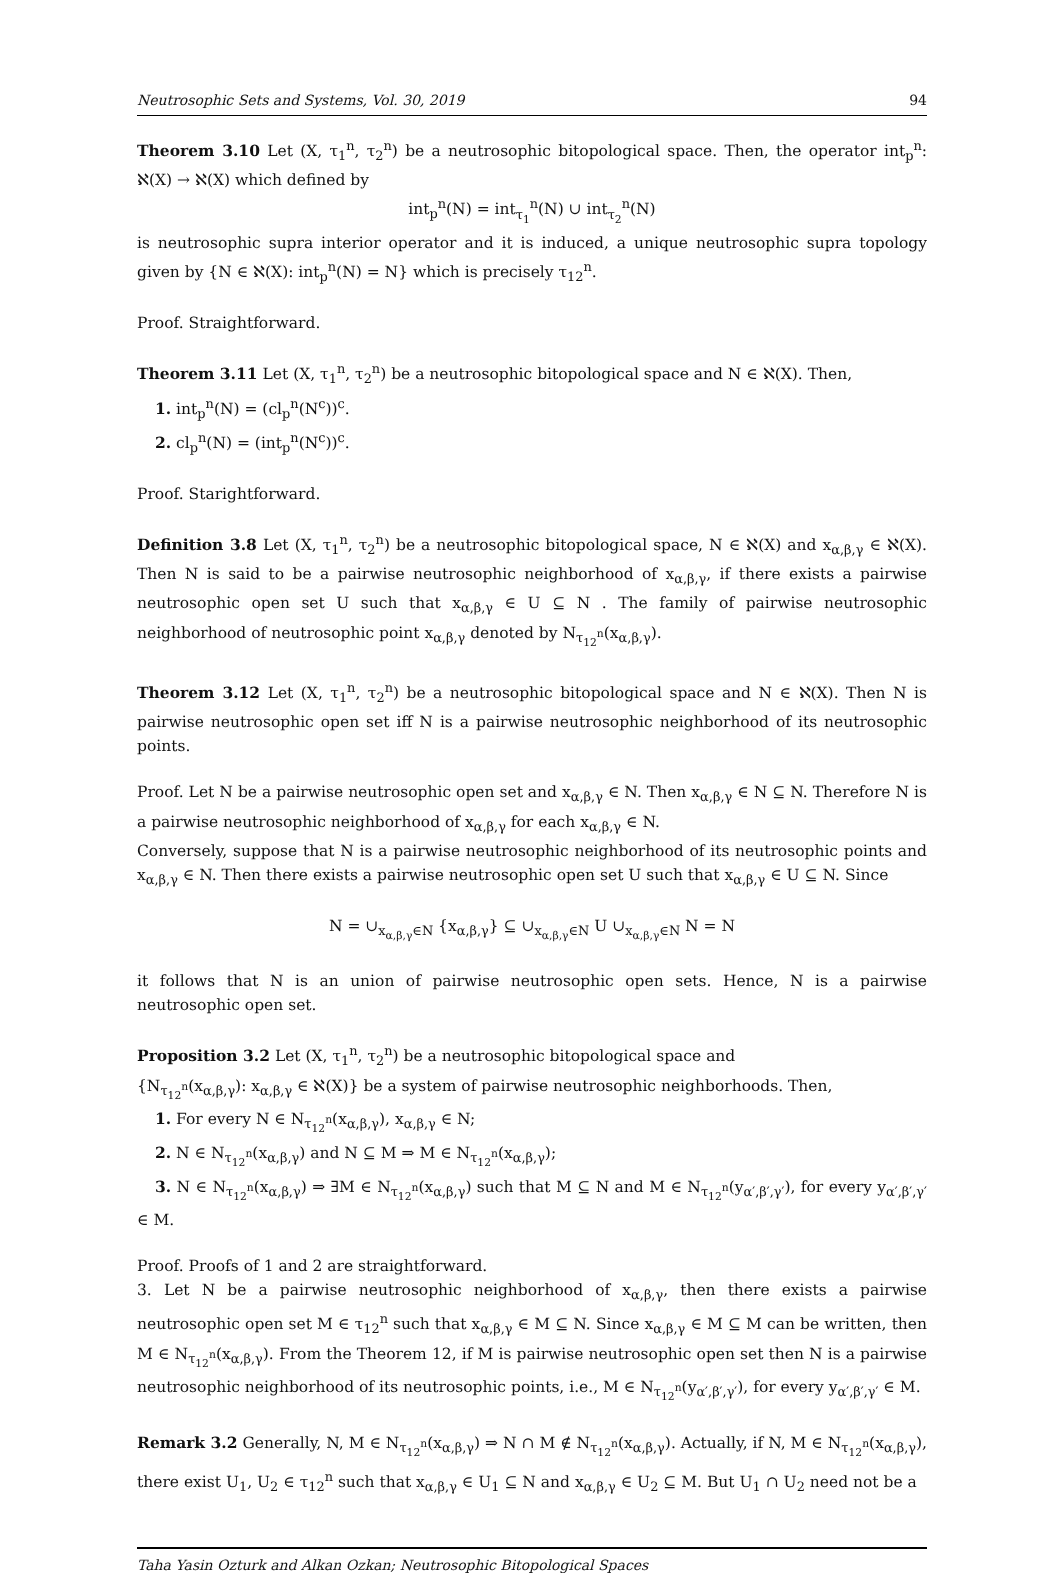Neutrosophic Sets and Systems, Vol. 30, 2019 94
Theorem 3.10 Let (X, τ<sub>1</sub><sup>n</sup>, τ<sub>2</sub><sup>n</sup>) be a neutrosophic bitopological space. Then, the operator int<sub>p</sub><sup>n</sup>: ℵ(X) → ℵ(X) which defined by
int<sub>p</sub><sup>n</sup>(N) = int<sub>τ<sub>1</sub></sub><sup>n</sup>(N) ∪ int<sub>τ<sub>2</sub></sub><sup>n</sup>(N)
is neutrosophic supra interior operator and it is induced, a unique neutrosophic supra topology given by {N ∈ ℵ(X): int<sub>p</sub><sup>n</sup>(N) = N} which is precisely τ<sub>12</sub><sup>n</sup>.
Proof. Straightforward.
Theorem 3.11 Let (X, τ<sub>1</sub><sup>n</sup>, τ<sub>2</sub><sup>n</sup>) be a neutrosophic bitopological space and N ∈ ℵ(X). Then,
1. int<sub>p</sub><sup>n</sup>(N) = (cl<sub>p</sub><sup>n</sup>(N<sup>c</sup>))<sup>c</sup>.
2. cl<sub>p</sub><sup>n</sup>(N) = (int<sub>p</sub><sup>n</sup>(N<sup>c</sup>))<sup>c</sup>.
Proof. Starightforward.
Definition 3.8 Let (X, τ<sub>1</sub><sup>n</sup>, τ<sub>2</sub><sup>n</sup>) be a neutrosophic bitopological space, N ∈ ℵ(X) and x<sub>α,β,γ</sub> ∈ ℵ(X). Then N is said to be a pairwise neutrosophic neighborhood of x<sub>α,β,γ</sub>, if there exists a pairwise neutrosophic open set U such that x<sub>α,β,γ</sub> ∈ U ⊆ N . The family of pairwise neutrosophic neighborhood of neutrosophic point x<sub>α,β,γ</sub> denoted by N<sub>τ<sub>12</sub><sup>n</sup></sub>(x<sub>α,β,γ</sub>).
Theorem 3.12 Let (X, τ<sub>1</sub><sup>n</sup>, τ<sub>2</sub><sup>n</sup>) be a neutrosophic bitopological space and N ∈ ℵ(X). Then N is pairwise neutrosophic open set iff N is a pairwise neutrosophic neighborhood of its neutrosophic points.
Proof. Let N be a pairwise neutrosophic open set and x<sub>α,β,γ</sub> ∈ N. Then x<sub>α,β,γ</sub> ∈ N ⊆ N. Therefore N is a pairwise neutrosophic neighborhood of x<sub>α,β,γ</sub> for each x<sub>α,β,γ</sub> ∈ N.
Conversely, suppose that N is a pairwise neutrosophic neighborhood of its neutrosophic points and x<sub>α,β,γ</sub> ∈ N. Then there exists a pairwise neutrosophic open set U such that x<sub>α,β,γ</sub> ∈ U ⊆ N. Since
N = ∪<sub>x<sub>α,β,γ</sub>∈N</sub> {x<sub>α,β,γ</sub>} ⊆ ∪<sub>x<sub>α,β,γ</sub>∈N</sub> U ∪<sub>x<sub>α,β,γ</sub>∈N</sub> N = N
it follows that N is an union of pairwise neutrosophic open sets. Hence, N is a pairwise neutrosophic open set.
Proposition 3.2 Let (X, τ<sub>1</sub><sup>n</sup>, τ<sub>2</sub><sup>n</sup>) be a neutrosophic bitopological space and
{N<sub>τ<sub>12</sub><sup>n</sup></sub>(x<sub>α,β,γ</sub>): x<sub>α,β,γ</sub> ∈ ℵ(X)} be a system of pairwise neutrosophic neighborhoods. Then,
1. For every N ∈ N<sub>τ<sub>12</sub><sup>n</sup></sub>(x<sub>α,β,γ</sub>), x<sub>α,β,γ</sub> ∈ N;
2. N ∈ N<sub>τ<sub>12</sub><sup>n</sup></sub>(x<sub>α,β,γ</sub>) and N ⊆ M ⇒ M ∈ N<sub>τ<sub>12</sub><sup>n</sup></sub>(x<sub>α,β,γ</sub>);
3. N ∈ N<sub>τ<sub>12</sub><sup>n</sup></sub>(x<sub>α,β,γ</sub>) ⇒ ∃M ∈ N<sub>τ<sub>12</sub><sup>n</sup></sub>(x<sub>α,β,γ</sub>) such that M ⊆ N and M ∈ N<sub>τ<sub>12</sub><sup>n</sup></sub>(y<sub>α′,β′,γ′</sub>), for every y<sub>α′,β′,γ′</sub> ∈ M.
Proof. Proofs of 1 and 2 are straightforward.
3. Let N be a pairwise neutrosophic neighborhood of x<sub>α,β,γ</sub>, then there exists a pairwise neutrosophic open set M ∈ τ<sub>12</sub><sup>n</sup> such that x<sub>α,β,γ</sub> ∈ M ⊆ N. Since x<sub>α,β,γ</sub> ∈ M ⊆ M can be written, then M ∈ N<sub>τ<sub>12</sub><sup>n</sup></sub>(x<sub>α,β,γ</sub>). From the Theorem 12, if M is pairwise neutrosophic open set then N is a pairwise neutrosophic neighborhood of its neutrosophic points, i.e., M ∈ N<sub>τ<sub>12</sub><sup>n</sup></sub>(y<sub>α′,β′,γ′</sub>), for every y<sub>α′,β′,γ′</sub> ∈ M.
Remark 3.2 Generally, N, M ∈ N<sub>τ<sub>12</sub><sup>n</sup></sub>(x<sub>α,β,γ</sub>) ⇒ N ∩ M ∉ N<sub>τ<sub>12</sub><sup>n</sup></sub>(x<sub>α,β,γ</sub>). Actually, if N, M ∈ N<sub>τ<sub>12</sub><sup>n</sup></sub>(x<sub>α,β,γ</sub>), there exist U<sub>1</sub>, U<sub>2</sub> ∈ τ<sub>12</sub><sup>n</sup> such that x<sub>α,β,γ</sub> ∈ U<sub>1</sub> ⊆ N and x<sub>α,β,γ</sub> ∈ U<sub>2</sub> ⊆ M. But U<sub>1</sub> ∩ U<sub>2</sub> need not be a
Taha Yasin Ozturk and Alkan Ozkan; Neutrosophic Bitopological Spaces